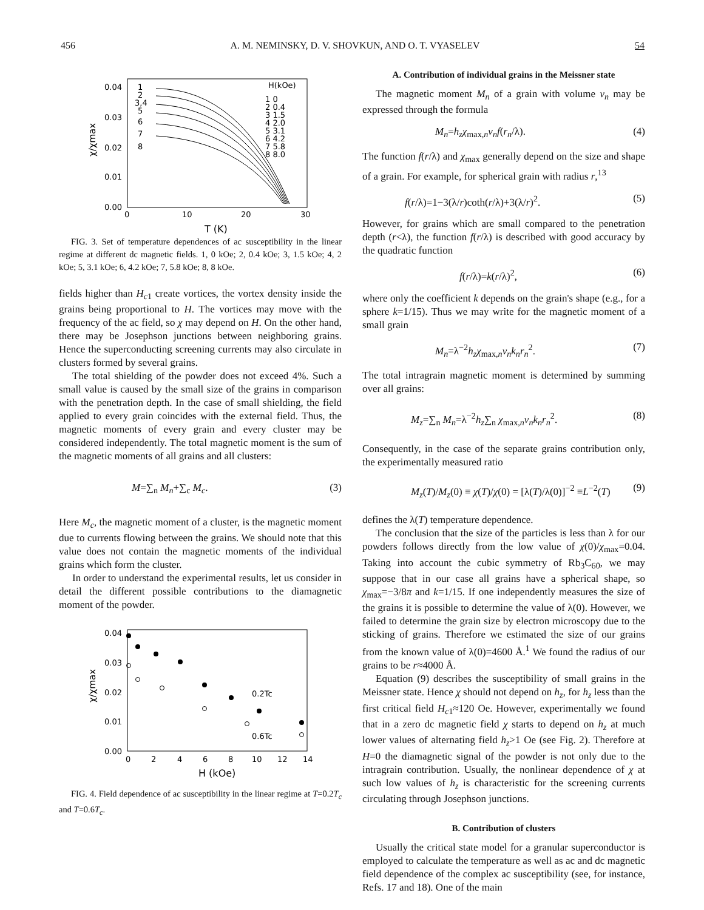456 A. M. NEMINSKY, D. V. SHOVKUN, AND O. T. VYASELEV 54
0.04
0.03
0.02
0.01
0.00
0
10
20
30
T (K)
χ/χmax
1
2
3,4
5
6
7
8
H(kOe)
1 0
2 0.4
3 1.5
4 2.0
5 3.1
6 4.2
7 5.8
8 8.0
FIG. 3. Set of temperature dependences of ac susceptibility in the linear regime at different dc magnetic fields. 1, 0 kOe; 2, 0.4 kOe; 3, 1.5 kOe; 4, 2 kOe; 5, 3.1 kOe; 6, 4.2 kOe; 7, 5.8 kOe; 8, 8 kOe.
fields higher than H<sub>c</sub><sub>1</sub> create vortices, the vortex density inside the grains being proportional to H. The vortices may move with the frequency of the ac field, so χ may depend on H. On the other hand, there may be Josephson junctions between neighboring grains. Hence the superconducting screening currents may also circulate in clusters formed by several grains.
The total shielding of the powder does not exceed 4%. Such a small value is caused by the small size of the grains in comparison with the penetration depth. In the case of small shielding, the field applied to every grain coincides with the external field. Thus, the magnetic moments of every grain and every cluster may be considered independently. The total magnetic moment is the sum of the magnetic moments of all grains and all clusters:
M=∑<sub>n</sub> M<sub>n</sub>+∑<sub>c</sub> M<sub>c</sub>. (3)
Here M<sub>c</sub>, the magnetic moment of a cluster, is the magnetic moment due to currents flowing between the grains. We should note that this value does not contain the magnetic moments of the individual grains which form the cluster.
In order to understand the experimental results, let us consider in detail the different possible contributions to the diamagnetic moment of the powder.
0.04
0.03
0.02
0.01
0.00
0
2
4
6
8
10
12
14
H (kOe)
χ/χmax
0.2Tc
0.6Tc
FIG. 4. Field dependence of ac susceptibility in the linear regime at T=0.2T<sub>c</sub> and T=0.6T<sub>c</sub>.
A. Contribution of individual grains in the Meissner state
The magnetic moment M<sub>n</sub> of a grain with volume v<sub>n</sub> may be expressed through the formula
M<sub>n</sub>=h<sub>z</sub>χ<sub>max,n</sub>v<sub>n</sub>f(r<sub>n</sub>/λ). (4)
The function f(r/λ) and χ<sub>max</sub> generally depend on the size and shape of a grain. For example, for spherical grain with radius r,<sup>13</sup>
f(r/λ)=1−3(λ/r)coth(r/λ)+3(λ/r)<sup>2</sup>. (5)
However, for grains which are small compared to the penetration depth (r<λ), the function f(r/λ) is described with good accuracy by the quadratic function
f(r/λ)=k(r/λ)<sup>2</sup>, (6)
where only the coefficient k depends on the grain's shape (e.g., for a sphere k=1/15). Thus we may write for the magnetic moment of a small grain
M<sub>n</sub>=λ<sup>−2</sup>h<sub>z</sub>χ<sub>max,n</sub>v<sub>n</sub>k<sub>n</sub>r<sub>n</sub><sup>2</sup>. (7)
The total intragrain magnetic moment is determined by summing over all grains:
M<sub>z</sub>=∑<sub>n</sub> M<sub>n</sub>=λ<sup>−2</sup>h<sub>z</sub>∑<sub>n</sub> χ<sub>max,n</sub>v<sub>n</sub>k<sub>n</sub>r<sub>n</sub><sup>2</sup>. (8)
Consequently, in the case of the separate grains contribution only, the experimentally measured ratio
M<sub>z</sub>(T)/M<sub>z</sub>(0) ≡ χ(T)/χ(0) = [λ(T)/λ(0)]<sup>−2</sup> ≡L<sup>−2</sup>(T) (9)
defines the λ(T) temperature dependence.
The conclusion that the size of the particles is less than λ for our powders follows directly from the low value of χ(0)/χ<sub>max</sub>=0.04. Taking into account the cubic symmetry of Rb<sub>3</sub>C<sub>60</sub>, we may suppose that in our case all grains have a spherical shape, so χ<sub>max</sub>=−3/8π and k=1/15. If one independently measures the size of the grains it is possible to determine the value of λ(0). However, we failed to determine the grain size by electron microscopy due to the sticking of grains. Therefore we estimated the size of our grains from the known value of λ(0)=4600 Å.<sup>1</sup> We found the radius of our grains to be r≈4000 Å.
Equation (9) describes the susceptibility of small grains in the Meissner state. Hence χ should not depend on h<sub>z</sub>, for h<sub>z</sub> less than the first critical field H<sub>c</sub><sub>1</sub>≈120 Oe. However, experimentally we found that in a zero dc magnetic field χ starts to depend on h<sub>z</sub> at much lower values of alternating field h<sub>z</sub>>1 Oe (see Fig. 2). Therefore at H=0 the diamagnetic signal of the powder is not only due to the intragrain contribution. Usually, the nonlinear dependence of χ at such low values of h<sub>z</sub> is characteristic for the screening currents circulating through Josephson junctions.
B. Contribution of clusters
Usually the critical state model for a granular superconductor is employed to calculate the temperature as well as ac and dc magnetic field dependence of the complex ac susceptibility (see, for instance, Refs. 17 and 18). One of the main